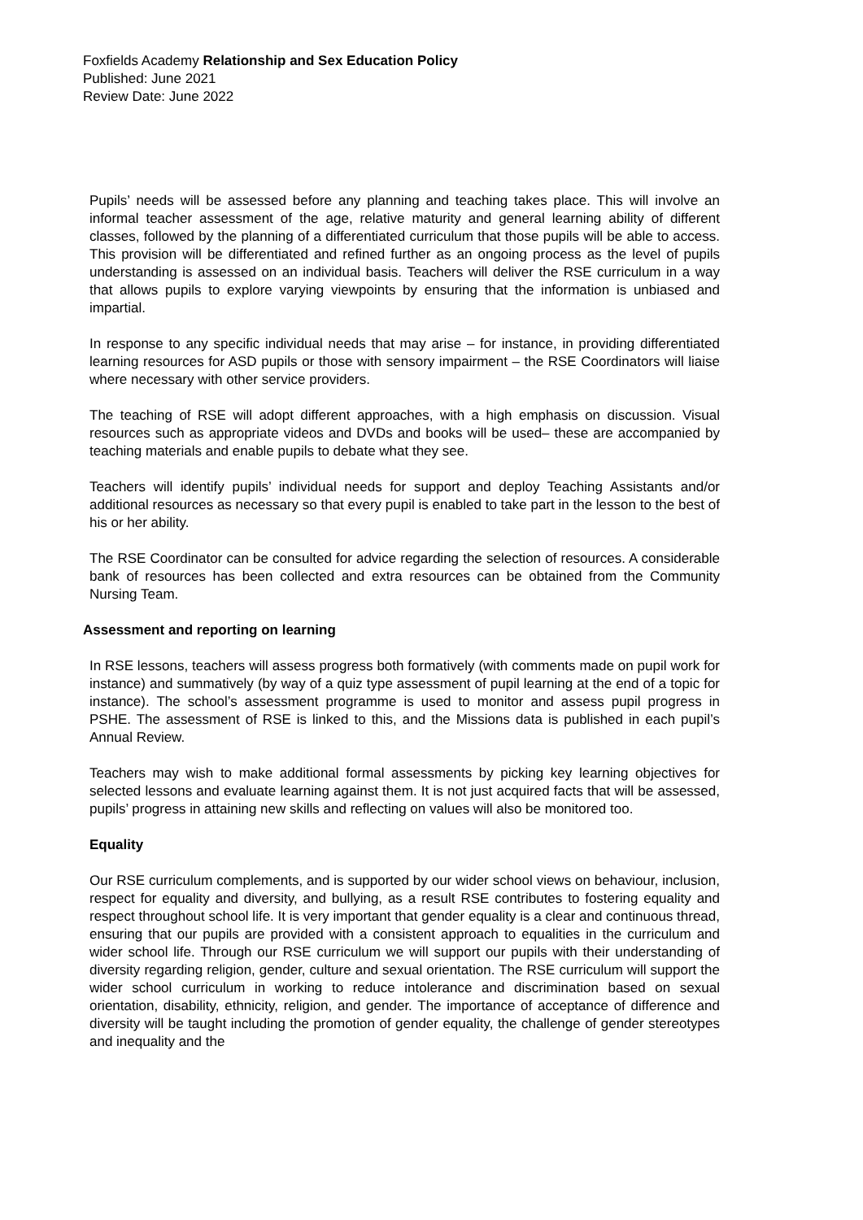Foxfields Academy Relationship and Sex Education Policy
Published: June 2021
Review Date: June 2022
Pupils’ needs will be assessed before any planning and teaching takes place. This will involve an informal teacher assessment of the age, relative maturity and general learning ability of different classes, followed by the planning of a differentiated curriculum that those pupils will be able to access. This provision will be differentiated and refined further as an ongoing process as the level of pupils understanding is assessed on an individual basis. Teachers will deliver the RSE curriculum in a way that allows pupils to explore varying viewpoints by ensuring that the information is unbiased and impartial.
In response to any specific individual needs that may arise – for instance, in providing differentiated learning resources for ASD pupils or those with sensory impairment – the RSE Coordinators will liaise where necessary with other service providers.
The teaching of RSE will adopt different approaches, with a high emphasis on discussion. Visual resources such as appropriate videos and DVDs and books will be used– these are accompanied by teaching materials and enable pupils to debate what they see.
Teachers will identify pupils’ individual needs for support and deploy Teaching Assistants and/or additional resources as necessary so that every pupil is enabled to take part in the lesson to the best of his or her ability.
The RSE Coordinator can be consulted for advice regarding the selection of resources. A considerable bank of resources has been collected and extra resources can be obtained from the Community Nursing Team.
Assessment and reporting on learning
In RSE lessons, teachers will assess progress both formatively (with comments made on pupil work for instance) and summatively (by way of a quiz type assessment of pupil learning at the end of a topic for instance). The school’s assessment programme is used to monitor and assess pupil progress in PSHE. The assessment of RSE is linked to this, and the Missions data is published in each pupil’s Annual Review.
Teachers may wish to make additional formal assessments by picking key learning objectives for selected lessons and evaluate learning against them. It is not just acquired facts that will be assessed, pupils’ progress in attaining new skills and reflecting on values will also be monitored too.
Equality
Our RSE curriculum complements, and is supported by our wider school views on behaviour, inclusion, respect for equality and diversity, and bullying, as a result RSE contributes to fostering equality and respect throughout school life. It is very important that gender equality is a clear and continuous thread, ensuring that our pupils are provided with a consistent approach to equalities in the curriculum and wider school life. Through our RSE curriculum we will support our pupils with their understanding of diversity regarding religion, gender, culture and sexual orientation. The RSE curriculum will support the wider school curriculum in working to reduce intolerance and discrimination based on sexual orientation, disability, ethnicity, religion, and gender. The importance of acceptance of difference and diversity will be taught including the promotion of gender equality, the challenge of gender stereotypes and inequality and the